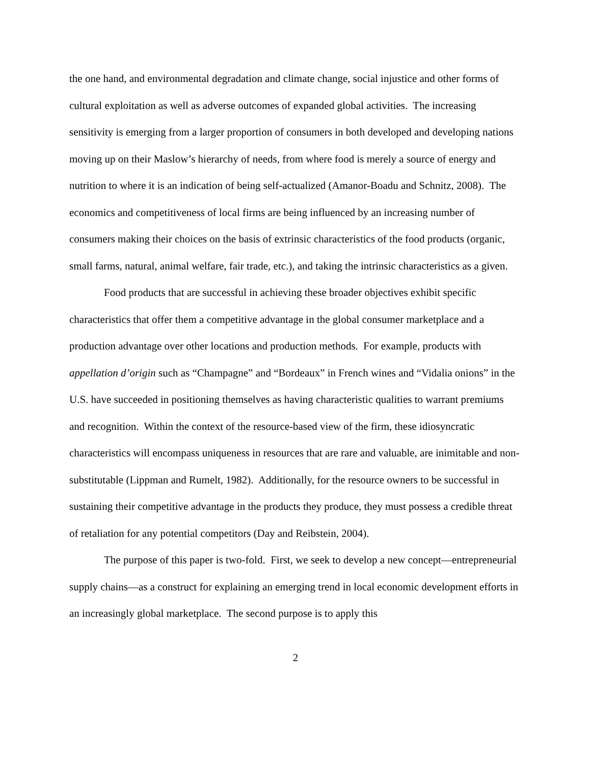the one hand, and environmental degradation and climate change, social injustice and other forms of cultural exploitation as well as adverse outcomes of expanded global activities. The increasing sensitivity is emerging from a larger proportion of consumers in both developed and developing nations moving up on their Maslow’s hierarchy of needs, from where food is merely a source of energy and nutrition to where it is an indication of being self-actualized (Amanor-Boadu and Schnitz, 2008). The economics and competitiveness of local firms are being influenced by an increasing number of consumers making their choices on the basis of extrinsic characteristics of the food products (organic, small farms, natural, animal welfare, fair trade, etc.), and taking the intrinsic characteristics as a given.
Food products that are successful in achieving these broader objectives exhibit specific characteristics that offer them a competitive advantage in the global consumer marketplace and a production advantage over other locations and production methods. For example, products with appellation d’origin such as “Champagne” and “Bordeaux” in French wines and “Vidalia onions” in the U.S. have succeeded in positioning themselves as having characteristic qualities to warrant premiums and recognition. Within the context of the resource-based view of the firm, these idiosyncratic characteristics will encompass uniqueness in resources that are rare and valuable, are inimitable and non-substitutable (Lippman and Rumelt, 1982). Additionally, for the resource owners to be successful in sustaining their competitive advantage in the products they produce, they must possess a credible threat of retaliation for any potential competitors (Day and Reibstein, 2004).
The purpose of this paper is two-fold. First, we seek to develop a new concept—entrepreneurial supply chains—as a construct for explaining an emerging trend in local economic development efforts in an increasingly global marketplace. The second purpose is to apply this
2